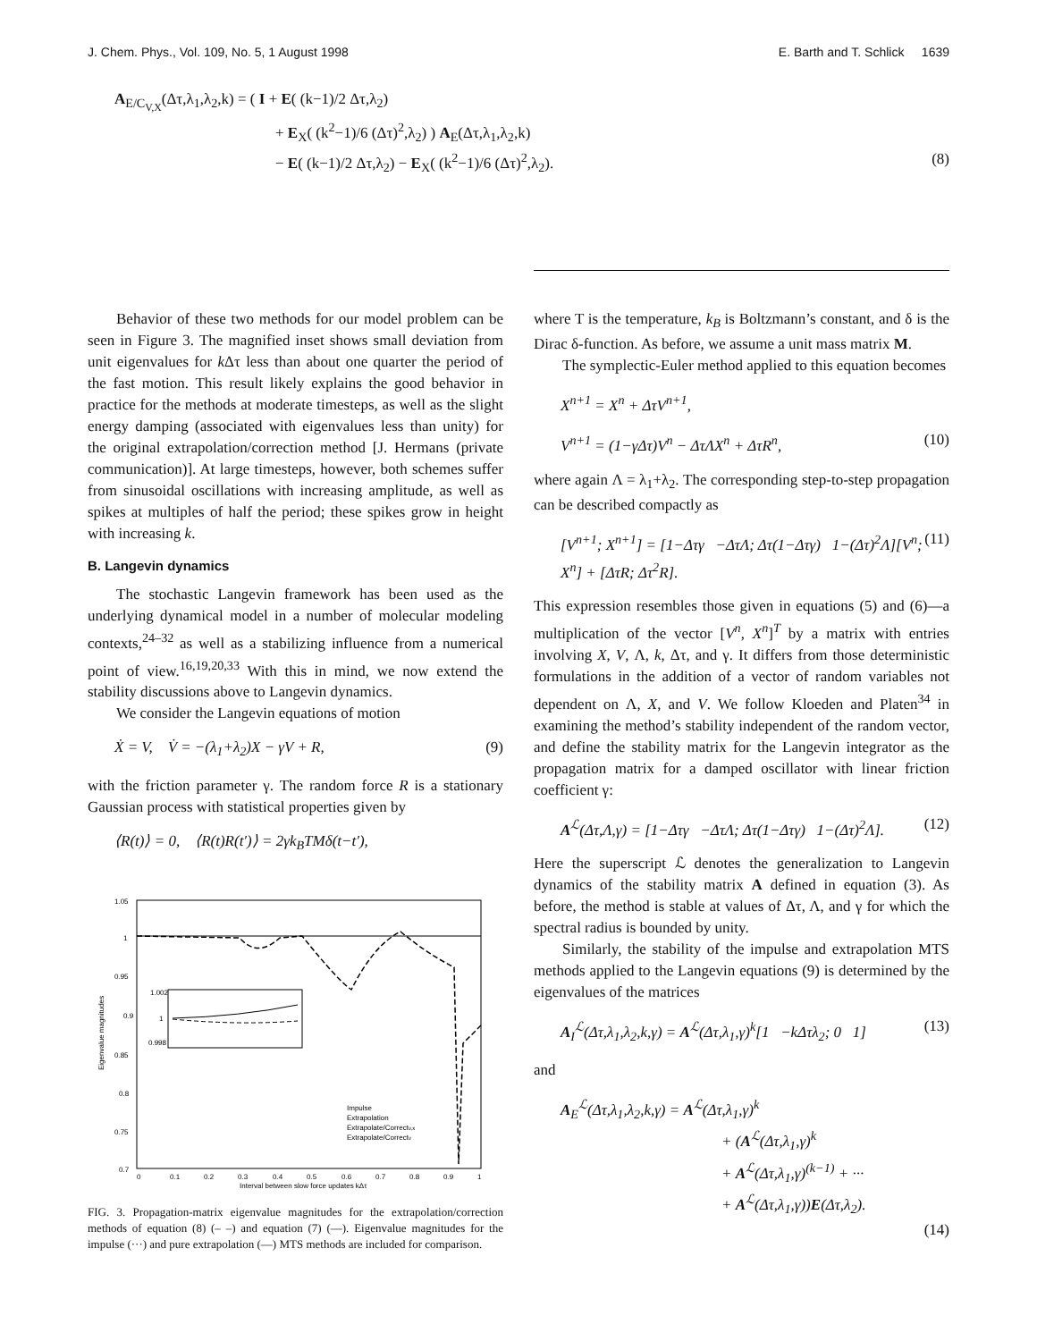J. Chem. Phys., Vol. 109, No. 5, 1 August 1998 E. Barth and T. Schlick 1639
A<sub>E/C<sub>V,X</sub></sub>(Δτ,λ<sub>1</sub>,λ<sub>2</sub>,k) = ( I + E( (k−1)/2 Δτ,λ<sub>2</sub>)
+ E<sub>X</sub>( (k<sup>2</sup>−1)/6 (Δτ)<sup>2</sup>,λ<sub>2</sub>) ) A<sub>E</sub>(Δτ,λ<sub>1</sub>,λ<sub>2</sub>,k)
− E( (k−1)/2 Δτ,λ<sub>2</sub>) − E<sub>X</sub>( (k<sup>2</sup>−1)/6 (Δτ)<sup>2</sup>,λ<sub>2</sub>). (8)
Behavior of these two methods for our model problem can be seen in Figure 3. The magnified inset shows small deviation from unit eigenvalues for k Δτ less than about one quarter the period of the fast motion. This result likely explains the good behavior in practice for the methods at moderate timesteps, as well as the slight energy damping (associated with eigenvalues less than unity) for the original extrapolation/correction method [J. Hermans (private communication)]. At large timesteps, however, both schemes suffer from sinusoidal oscillations with increasing amplitude, as well as spikes at multiples of half the period; these spikes grow in height with increasing k.
B. Langevin dynamics
The stochastic Langevin framework has been used as the underlying dynamical model in a number of molecular modeling contexts,<sup>24–32</sup> as well as a stabilizing influence from a numerical point of view.<sup>16,19,20,33</sup> With this in mind, we now extend the stability discussions above to Langevin dynamics.
We consider the Langevin equations of motion
Ẋ = V, V̇ = −(λ<sub>1</sub>+λ<sub>2</sub>)X − γV + R, (9)
with the friction parameter γ. The random force R is a stationary Gaussian process with statistical properties given by
⟨R(t)⟩ = 0, ⟨R(t)R(t′)⟩ = 2γk<sub>B</sub>TMδ(t−t′),
1.05
1
0.95
0.9
0.85
0.8
0.75
0.7
0
0.1
0.2
0.3
0.4
0.5
0.6
0.7
0.8
0.9
1
Interval between slow force updates kΔτ
Eigenvalue magnitudes
1.002
1
0.998
Impulse
Extrapolation
Extrapolate/Correctv,x
Extrapolate/Correctv
FIG. 3. Propagation-matrix eigenvalue magnitudes for the extrapolation/correction methods of equation (8) (– –) and equation (7) (––). Eigenvalue magnitudes for the impulse (···) and pure extrapolation (—) MTS methods are included for comparison.
where T is the temperature, k<sub>B</sub> is Boltzmann’s constant, and δ is the Dirac δ-function. As before, we assume a unit mass matrix M.
The symplectic-Euler method applied to this equation becomes
X<sup>n+1</sup> = X<sup>n</sup> + ΔτV<sup>n+1</sup>,
V<sup>n+1</sup> = (1−γΔτ)V<sup>n</sup> − ΔτΛX<sup>n</sup> + ΔτR<sup>n</sup>, (10)
where again Λ = λ<sub>1</sub>+λ<sub>2</sub>. The corresponding step-to-step propagation can be described compactly as
[V<sup>n+1</sup>; X<sup>n+1</sup>] = [1−Δτγ −ΔτΛ; Δτ(1−Δτγ) 1−(Δτ)<sup>2</sup>Λ][V<sup>n</sup>; X<sup>n</sup>] + [ΔτR; Δτ<sup>2</sup>R]. (11)
This expression resembles those given in equations (5) and (6)—a multiplication of the vector [V<sup>n</sup>, X<sup>n</sup>]<sup>T</sup> by a matrix with entries involving X, V, Λ, k, Δτ, and γ. It differs from those deterministic formulations in the addition of a vector of random variables not dependent on Λ, X, and V. We follow Kloeden and Platen<sup>34</sup> in examining the method’s stability independent of the random vector, and define the stability matrix for the Langevin integrator as the propagation matrix for a damped oscillator with linear friction coefficient γ:
A<sup>ℒ</sup>(Δτ,Λ,γ) = [1−Δτγ −ΔτΛ; Δτ(1−Δτγ) 1−(Δτ)<sup>2</sup>Λ]. (12)
Here the superscript ℒ denotes the generalization to Langevin dynamics of the stability matrix A defined in equation (3). As before, the method is stable at values of Δτ, Λ, and γ for which the spectral radius is bounded by unity.
Similarly, the stability of the impulse and extrapolation MTS methods applied to the Langevin equations (9) is determined by the eigenvalues of the matrices
A<sub>I</sub><sup>ℒ</sup>(Δτ,λ<sub>1</sub>,λ<sub>2</sub>,k,γ) = A<sup>ℒ</sup>(Δτ,λ<sub>1</sub>,γ)<sup>k</sup>[1 −kΔτλ<sub>2</sub>; 0 1] (13)
and
A<sub>E</sub><sup>ℒ</sup>(Δτ,λ<sub>1</sub>,λ<sub>2</sub>,k,γ) = A<sup>ℒ</sup>(Δτ,λ<sub>1</sub>,γ)<sup>k</sup>
+ (A<sup>ℒ</sup>(Δτ,λ<sub>1</sub>,γ)<sup>k</sup>
+ A<sup>ℒ</sup>(Δτ,λ<sub>1</sub>,γ)<sup>(k−1)</sup> + ···
+ A<sup>ℒ</sup>(Δτ,λ<sub>1</sub>,γ))E(Δτ,λ<sub>2</sub>).
(14)